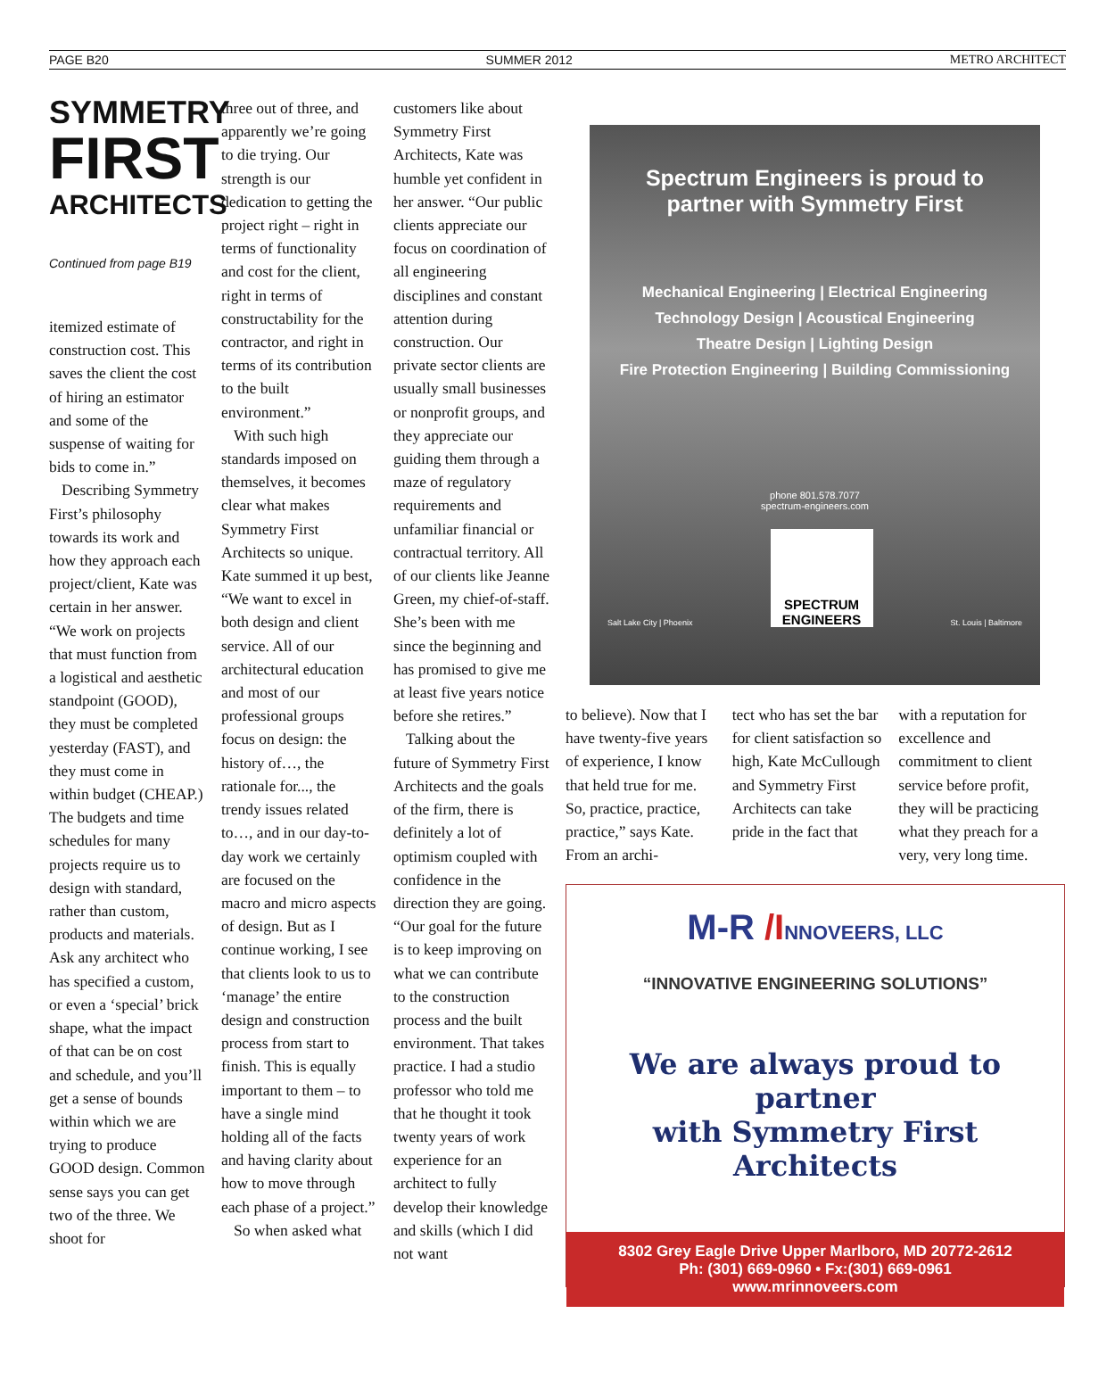PAGE B20 SUMMER 2012 METRO ARCHITECT
SYMMETRY
FIRST
ARCHITECTS
Continued from page B19
itemized estimate of construction cost. This saves the client the cost of hiring an estimator and some of the suspense of waiting for bids to come in.”
Describing Symmetry First’s philosophy towards its work and how they approach each project/client, Kate was certain in her answer. “We work on projects that must function from a logistical and aesthetic standpoint (GOOD), they must be completed yesterday (FAST), and they must come in within budget (CHEAP.) The budgets and time schedules for many projects require us to design with standard, rather than custom, products and materials. Ask any architect who has specified a custom, or even a ‘special’ brick shape, what the impact of that can be on cost and schedule, and you’ll get a sense of bounds within which we are trying to produce GOOD design. Common sense says you can get two of the three. We shoot for
three out of three, and apparently we’re going to die trying. Our strength is our dedication to getting the project right – right in terms of functionality and cost for the client, right in terms of constructability for the contractor, and right in terms of its contribution to the built environment.”
With such high standards imposed on themselves, it becomes clear what makes Symmetry First Architects so unique. Kate summed it up best, “We want to excel in both design and client service. All of our architectural education and most of our professional groups focus on design: the history of…, the rationale for..., the trendy issues related to…, and in our day-to-day work we certainly are focused on the macro and micro aspects of design. But as I continue working, I see that clients look to us to ‘manage’ the entire design and construction process from start to finish. This is equally important to them – to have a single mind holding all of the facts and having clarity about how to move through each phase of a project.”
So when asked what
customers like about Symmetry First Architects, Kate was humble yet confident in her answer. “Our public clients appreciate our focus on coordination of all engineering disciplines and constant attention during construction. Our private sector clients are usually small businesses or nonprofit groups, and they appreciate our guiding them through a maze of regulatory requirements and unfamiliar financial or contractual territory. All of our clients like Jeanne Green, my chief-of-staff. She’s been with me since the beginning and has promised to give me at least five years notice before she retires.”
Talking about the future of Symmetry First Architects and the goals of the firm, there is definitely a lot of optimism coupled with confidence in the direction they are going. “Our goal for the future is to keep improving on what we can contribute to the construction process and the built environment. That takes practice. I had a studio professor who told me that he thought it took twenty years of work experience for an architect to fully develop their knowledge and skills (which I did not want
Spectrum Engineers is proud to
partner with Symmetry First
Mechanical Engineering | Electrical Engineering
Technology Design | Acoustical Engineering
Theatre Design | Lighting Design
Fire Protection Engineering | Building Commissioning
phone 801.578.7077
spectrum-engineers.com
Salt Lake City | Phoenix SPECTRUM
ENGINEERS St. Louis | Baltimore
to believe). Now that I have twenty-five years of experience, I know that held true for me. So, practice, practice, practice,” says Kate. From an archi-
tect who has set the bar for client satisfaction so high, Kate McCullough and Symmetry First Architects can take pride in the fact that
with a reputation for excellence and commitment to client service before profit, they will be practicing what they preach for a very, very long time.
M-R /I NNOVEERS, LLC
“INNOVATIVE ENGINEERING SOLUTIONS”
We are always proud to partner
with Symmetry First Architects
8302 Grey Eagle Drive Upper Marlboro, MD 20772-2612
Ph: (301) 669-0960 • Fx:(301) 669-0961
www.mrinnoveers.com